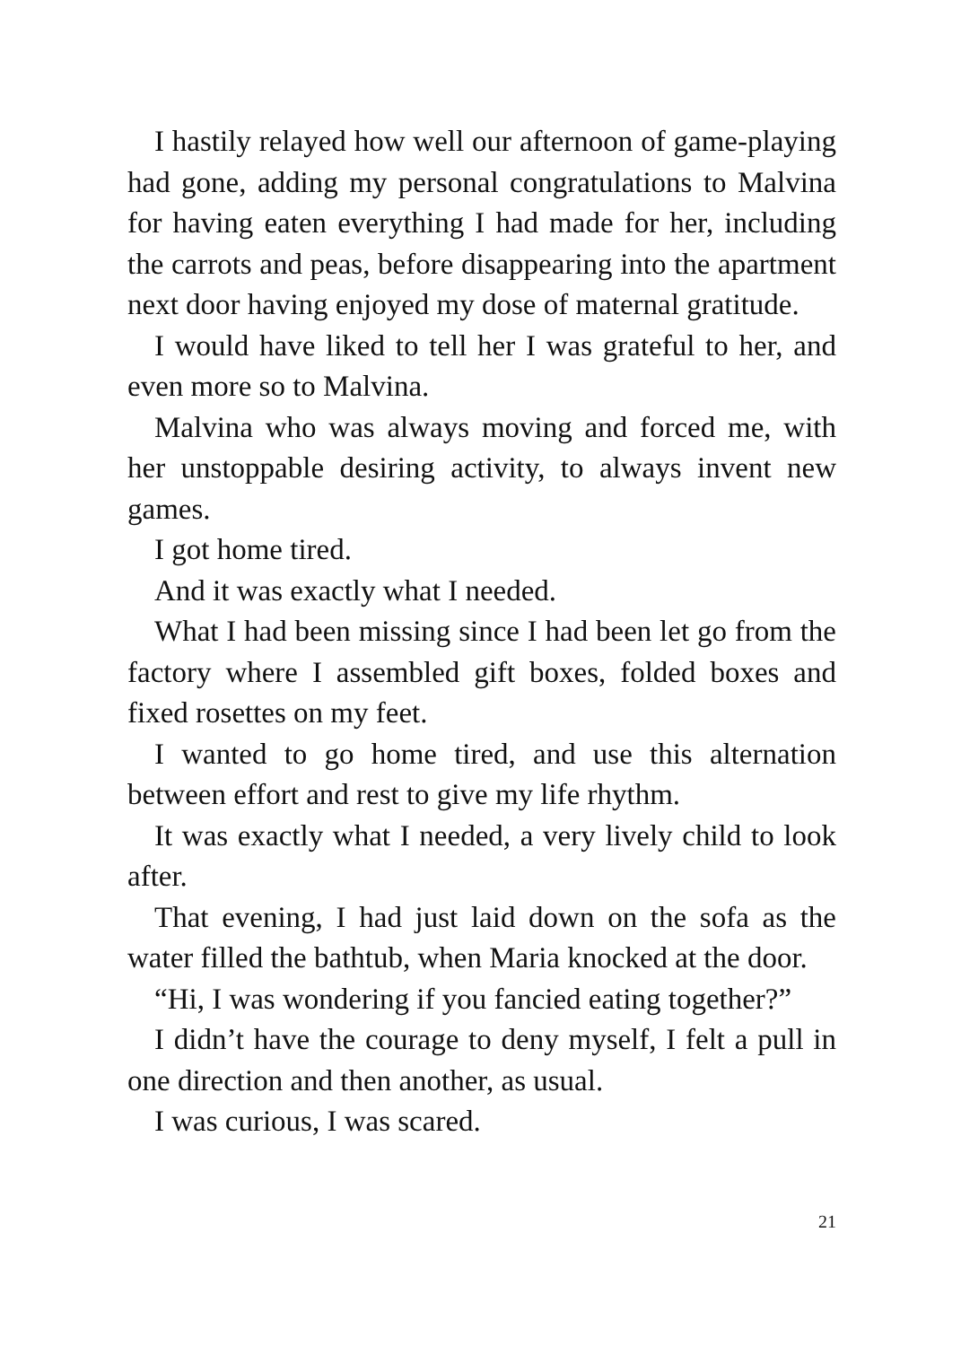I hastily relayed how well our afternoon of game-playing had gone, adding my personal congratulations to Malvina for having eaten everything I had made for her, including the carrots and peas, before disappearing into the apartment next door having enjoyed my dose of maternal gratitude.
I would have liked to tell her I was grateful to her, and even more so to Malvina.
Malvina who was always moving and forced me, with her unstoppable desiring activity, to always invent new games.
I got home tired.
And it was exactly what I needed.
What I had been missing since I had been let go from the factory where I assembled gift boxes, folded boxes and fixed rosettes on my feet.
I wanted to go home tired, and use this alternation between effort and rest to give my life rhythm.
It was exactly what I needed, a very lively child to look after.
That evening, I had just laid down on the sofa as the water filled the bathtub, when Maria knocked at the door.
“Hi, I was wondering if you fancied eating together?”
I didn’t have the courage to deny myself, I felt a pull in one direction and then another, as usual.
I was curious, I was scared.
21